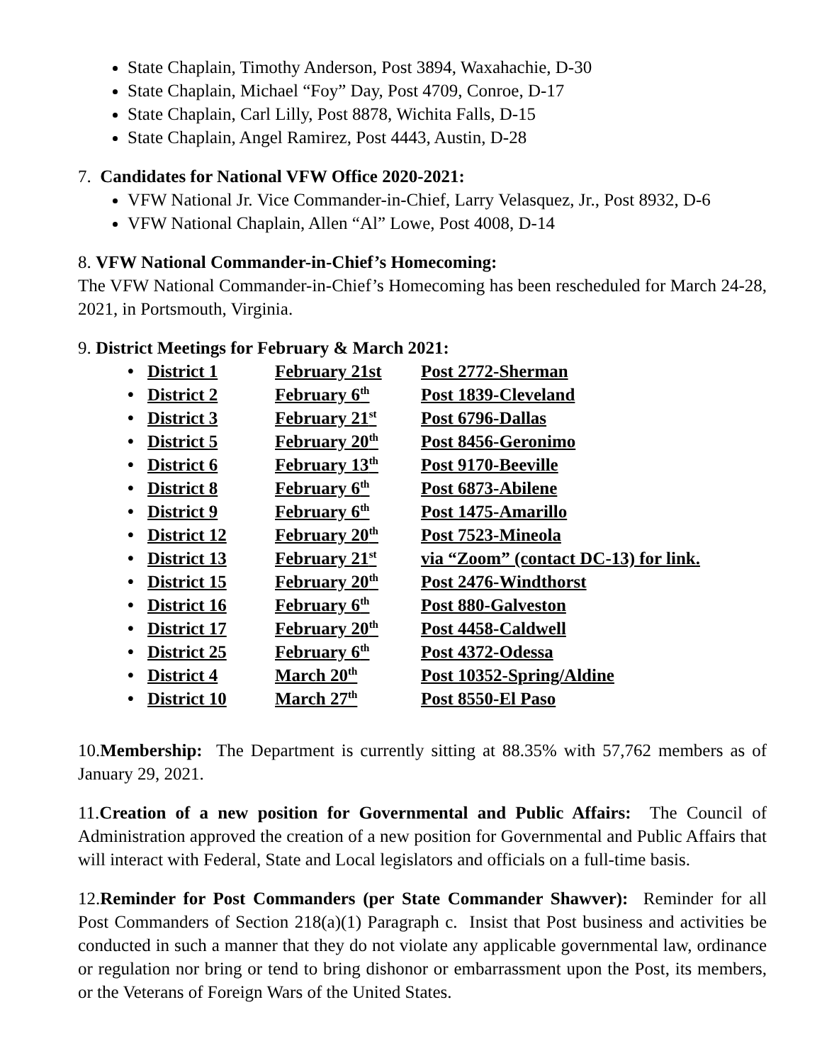State Chaplain, Timothy Anderson, Post 3894, Waxahachie, D-30
State Chaplain, Michael “Foy” Day, Post 4709, Conroe, D-17
State Chaplain, Carl Lilly, Post 8878, Wichita Falls, D-15
State Chaplain, Angel Ramirez, Post 4443, Austin, D-28
7. Candidates for National VFW Office 2020-2021:
VFW National Jr. Vice Commander-in-Chief, Larry Velasquez, Jr., Post 8932, D-6
VFW National Chaplain, Allen “Al” Lowe, Post 4008, D-14
8. VFW National Commander-in-Chief’s Homecoming:
The VFW National Commander-in-Chief’s Homecoming has been rescheduled for March 24-28, 2021, in Portsmouth, Virginia.
9. District Meetings for February & March 2021:
| • | District 1 | February 21st | Post 2772-Sherman |
| • | District 2 | February 6<sup>th</sup> | Post 1839-Cleveland |
| • | District 3 | February 21<sup>st</sup> | Post 6796-Dallas |
| • | District 5 | February 20<sup>th</sup> | Post 8456-Geronimo |
| • | District 6 | February 13<sup>th</sup> | Post 9170-Beeville |
| • | District 8 | February 6<sup>th</sup> | Post 6873-Abilene |
| • | District 9 | February 6<sup>th</sup> | Post 1475-Amarillo |
| • | District 12 | February 20<sup>th</sup> | Post 7523-Mineola |
| • | District 13 | February 21<sup>st</sup> | via “Zoom” (contact DC-13) for link. |
| • | District 15 | February 20<sup>th</sup> | Post 2476-Windthorst |
| • | District 16 | February 6<sup>th</sup> | Post 880-Galveston |
| • | District 17 | February 20<sup>th</sup> | Post 4458-Caldwell |
| • | District 25 | February 6<sup>th</sup> | Post 4372-Odessa |
| • | District 4 | March 20<sup>th</sup> | Post 10352-Spring/Aldine |
| • | District 10 | March 27<sup>th</sup> | Post 8550-El Paso |
10.Membership: The Department is currently sitting at 88.35% with 57,762 members as of January 29, 2021.
11.Creation of a new position for Governmental and Public Affairs: The Council of Administration approved the creation of a new position for Governmental and Public Affairs that will interact with Federal, State and Local legislators and officials on a full-time basis.
12.Reminder for Post Commanders (per State Commander Shawver): Reminder for all Post Commanders of Section 218(a)(1) Paragraph c. Insist that Post business and activities be conducted in such a manner that they do not violate any applicable governmental law, ordinance or regulation nor bring or tend to bring dishonor or embarrassment upon the Post, its members, or the Veterans of Foreign Wars of the United States.